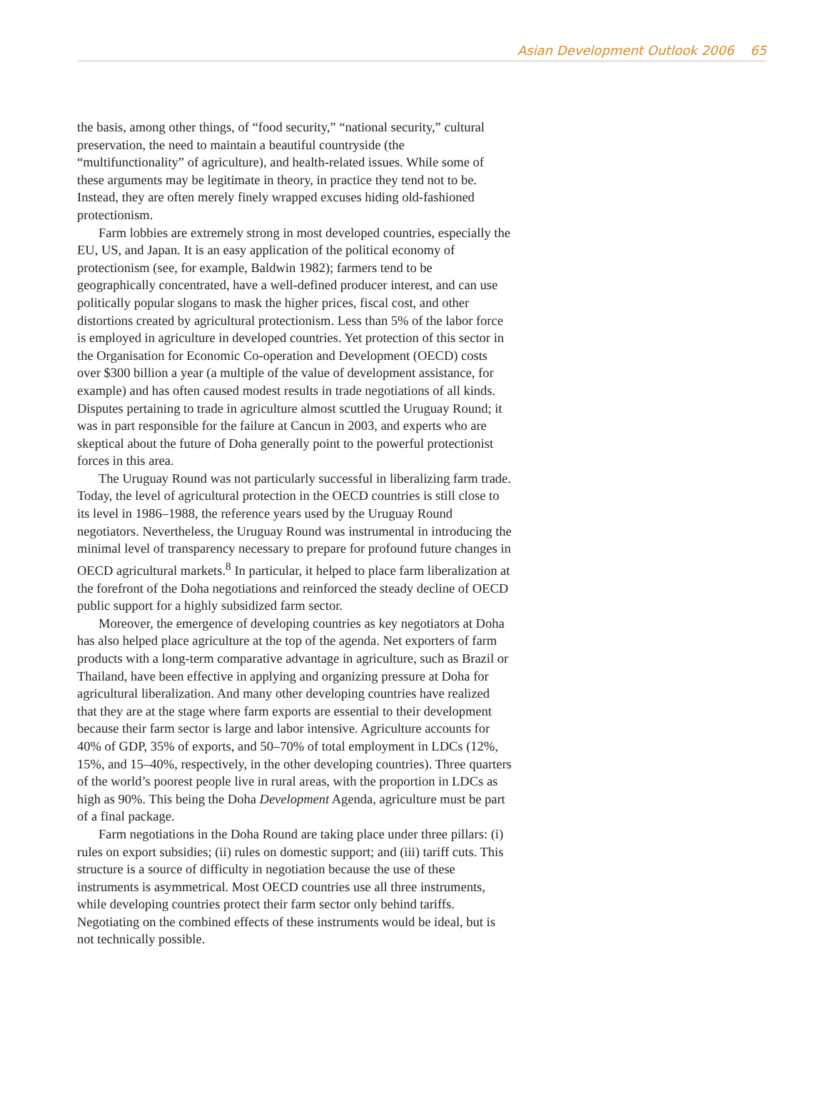Asian Development Outlook 2006 65
the basis, among other things, of “food security,” “national security,” cultural preservation, the need to maintain a beautiful countryside (the “multifunctionality” of agriculture), and health-related issues. While some of these arguments may be legitimate in theory, in practice they tend not to be. Instead, they are often merely finely wrapped excuses hiding old-fashioned protectionism.
Farm lobbies are extremely strong in most developed countries, especially the EU, US, and Japan. It is an easy application of the political economy of protectionism (see, for example, Baldwin 1982); farmers tend to be geographically concentrated, have a well-defined producer interest, and can use politically popular slogans to mask the higher prices, fiscal cost, and other distortions created by agricultural protectionism. Less than 5% of the labor force is employed in agriculture in developed countries. Yet protection of this sector in the Organisation for Economic Co-operation and Development (OECD) costs over $300 billion a year (a multiple of the value of development assistance, for example) and has often caused modest results in trade negotiations of all kinds. Disputes pertaining to trade in agriculture almost scuttled the Uruguay Round; it was in part responsible for the failure at Cancun in 2003, and experts who are skeptical about the future of Doha generally point to the powerful protectionist forces in this area.
The Uruguay Round was not particularly successful in liberalizing farm trade. Today, the level of agricultural protection in the OECD countries is still close to its level in 1986–1988, the reference years used by the Uruguay Round negotiators. Nevertheless, the Uruguay Round was instrumental in introducing the minimal level of transparency necessary to prepare for profound future changes in OECD agricultural markets.<sup>8</sup> In particular, it helped to place farm liberalization at the forefront of the Doha negotiations and reinforced the steady decline of OECD public support for a highly subsidized farm sector.
Moreover, the emergence of developing countries as key negotiators at Doha has also helped place agriculture at the top of the agenda. Net exporters of farm products with a long-term comparative advantage in agriculture, such as Brazil or Thailand, have been effective in applying and organizing pressure at Doha for agricultural liberalization. And many other developing countries have realized that they are at the stage where farm exports are essential to their development because their farm sector is large and labor intensive. Agriculture accounts for 40% of GDP, 35% of exports, and 50–70% of total employment in LDCs (12%, 15%, and 15–40%, respectively, in the other developing countries). Three quarters of the world’s poorest people live in rural areas, with the proportion in LDCs as high as 90%. This being the Doha Development Agenda, agriculture must be part of a final package.
Farm negotiations in the Doha Round are taking place under three pillars: (i) rules on export subsidies; (ii) rules on domestic support; and (iii) tariff cuts. This structure is a source of difficulty in negotiation because the use of these instruments is asymmetrical. Most OECD countries use all three instruments, while developing countries protect their farm sector only behind tariffs. Negotiating on the combined effects of these instruments would be ideal, but is not technically possible.